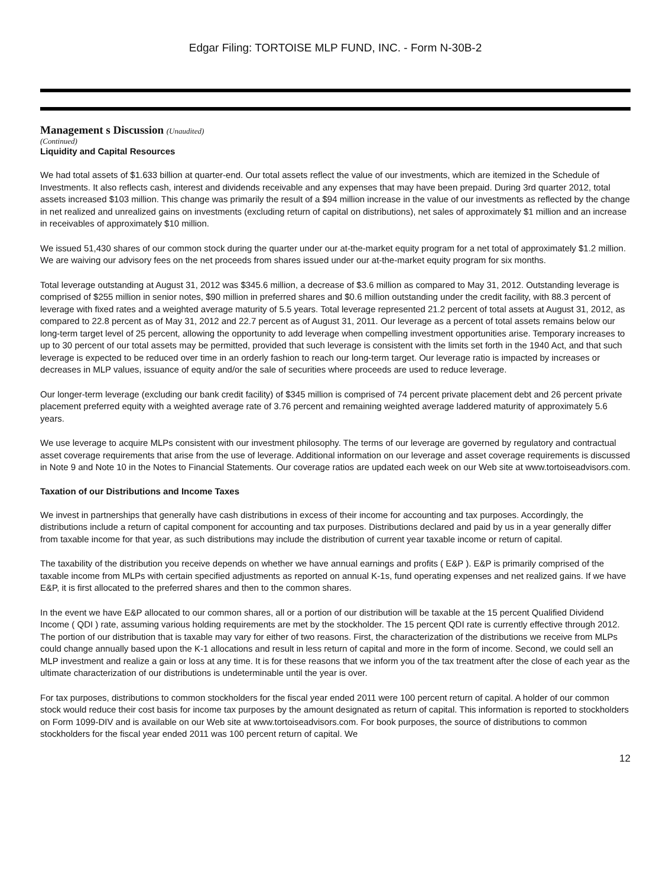Edgar Filing: TORTOISE MLP FUND, INC. - Form N-30B-2
Management s Discussion (Unaudited)
(Continued)
Liquidity and Capital Resources
We had total assets of $1.633 billion at quarter-end. Our total assets reflect the value of our investments, which are itemized in the Schedule of Investments. It also reflects cash, interest and dividends receivable and any expenses that may have been prepaid. During 3rd quarter 2012, total assets increased $103 million. This change was primarily the result of a $94 million increase in the value of our investments as reflected by the change in net realized and unrealized gains on investments (excluding return of capital on distributions), net sales of approximately $1 million and an increase in receivables of approximately $10 million.
We issued 51,430 shares of our common stock during the quarter under our at-the-market equity program for a net total of approximately $1.2 million. We are waiving our advisory fees on the net proceeds from shares issued under our at-the-market equity program for six months.
Total leverage outstanding at August 31, 2012 was $345.6 million, a decrease of $3.6 million as compared to May 31, 2012. Outstanding leverage is comprised of $255 million in senior notes, $90 million in preferred shares and $0.6 million outstanding under the credit facility, with 88.3 percent of leverage with fixed rates and a weighted average maturity of 5.5 years. Total leverage represented 21.2 percent of total assets at August 31, 2012, as compared to 22.8 percent as of May 31, 2012 and 22.7 percent as of August 31, 2011. Our leverage as a percent of total assets remains below our long-term target level of 25 percent, allowing the opportunity to add leverage when compelling investment opportunities arise. Temporary increases to up to 30 percent of our total assets may be permitted, provided that such leverage is consistent with the limits set forth in the 1940 Act, and that such leverage is expected to be reduced over time in an orderly fashion to reach our long-term target. Our leverage ratio is impacted by increases or decreases in MLP values, issuance of equity and/or the sale of securities where proceeds are used to reduce leverage.
Our longer-term leverage (excluding our bank credit facility) of $345 million is comprised of 74 percent private placement debt and 26 percent private placement preferred equity with a weighted average rate of 3.76 percent and remaining weighted average laddered maturity of approximately 5.6 years.
We use leverage to acquire MLPs consistent with our investment philosophy. The terms of our leverage are governed by regulatory and contractual asset coverage requirements that arise from the use of leverage. Additional information on our leverage and asset coverage requirements is discussed in Note 9 and Note 10 in the Notes to Financial Statements. Our coverage ratios are updated each week on our Web site at www.tortoiseadvisors.com.
Taxation of our Distributions and Income Taxes
We invest in partnerships that generally have cash distributions in excess of their income for accounting and tax purposes. Accordingly, the distributions include a return of capital component for accounting and tax purposes. Distributions declared and paid by us in a year generally differ from taxable income for that year, as such distributions may include the distribution of current year taxable income or return of capital.
The taxability of the distribution you receive depends on whether we have annual earnings and profits ( E&P ). E&P is primarily comprised of the taxable income from MLPs with certain specified adjustments as reported on annual K-1s, fund operating expenses and net realized gains. If we have E&P, it is first allocated to the preferred shares and then to the common shares.
In the event we have E&P allocated to our common shares, all or a portion of our distribution will be taxable at the 15 percent Qualified Dividend Income ( QDI ) rate, assuming various holding requirements are met by the stockholder. The 15 percent QDI rate is currently effective through 2012. The portion of our distribution that is taxable may vary for either of two reasons. First, the characterization of the distributions we receive from MLPs could change annually based upon the K-1 allocations and result in less return of capital and more in the form of income. Second, we could sell an MLP investment and realize a gain or loss at any time. It is for these reasons that we inform you of the tax treatment after the close of each year as the ultimate characterization of our distributions is undeterminable until the year is over.
For tax purposes, distributions to common stockholders for the fiscal year ended 2011 were 100 percent return of capital. A holder of our common stock would reduce their cost basis for income tax purposes by the amount designated as return of capital. This information is reported to stockholders on Form 1099-DIV and is available on our Web site at www.tortoiseadvisors.com. For book purposes, the source of distributions to common stockholders for the fiscal year ended 2011 was 100 percent return of capital. We
12